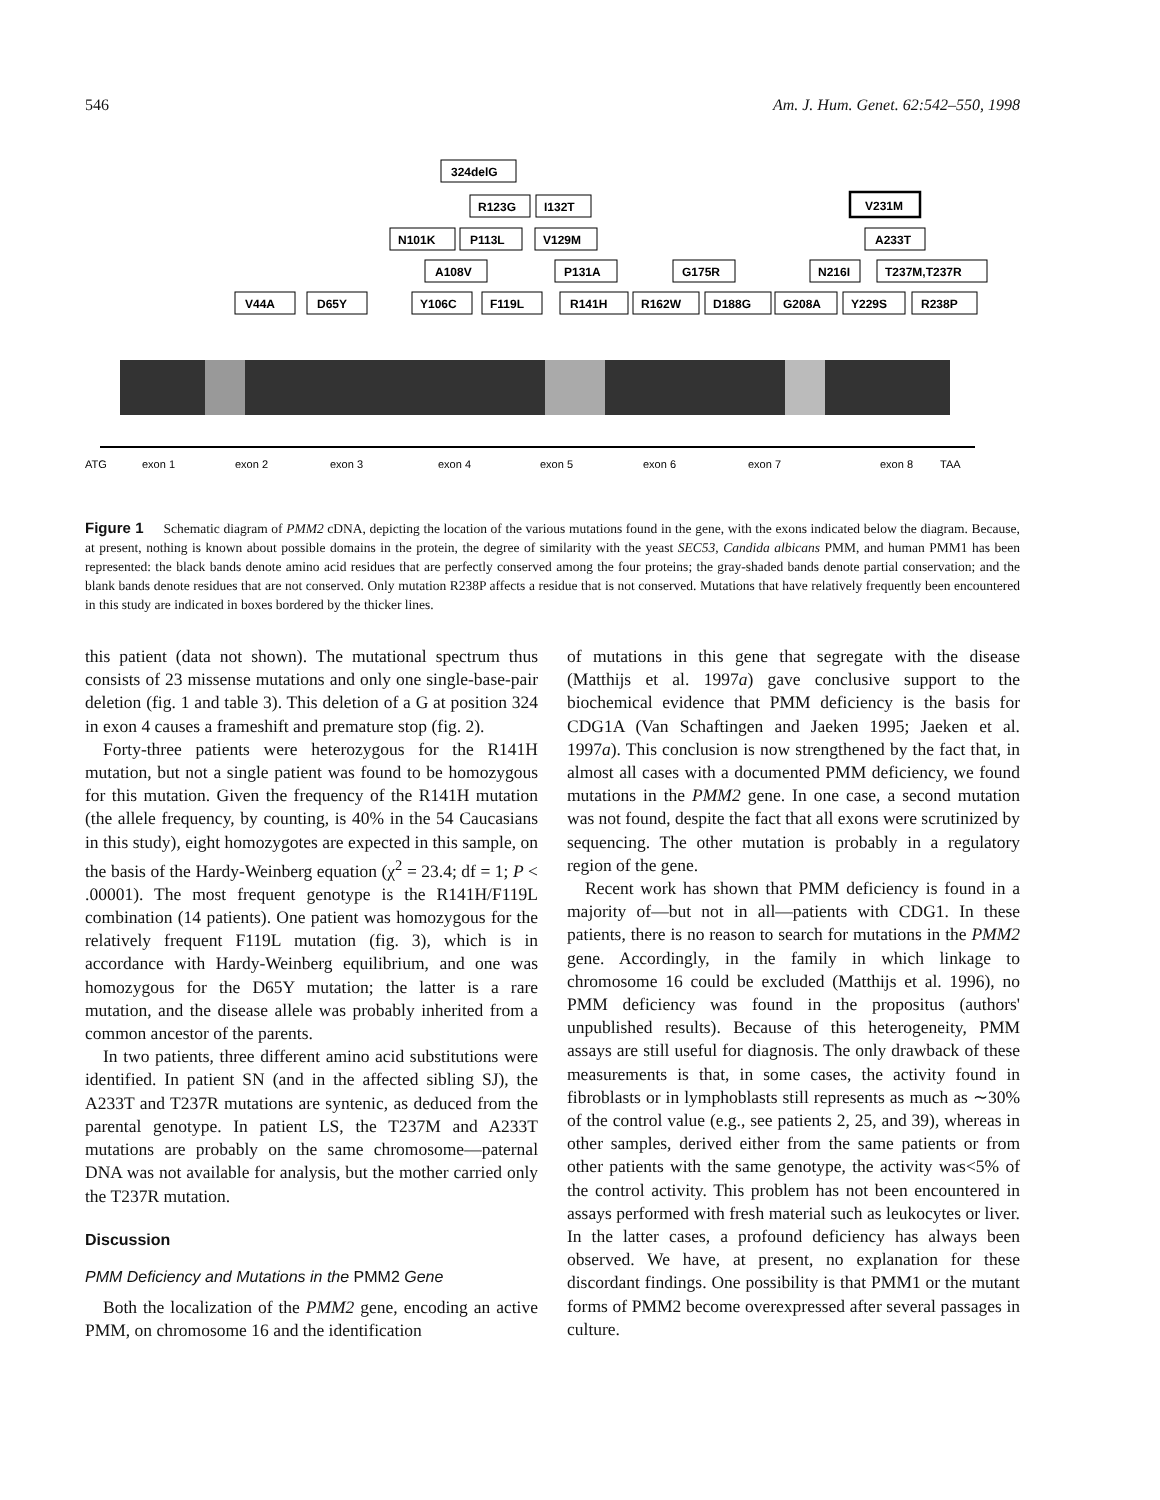546 Am. J. Hum. Genet. 62:542–550, 1998
ATG
exon 1
exon 2
exon 3
exon 4
exon 5
exon 6
exon 7
exon 8
TAA
324delG
R123G
I132T
N101K
P113L
V129M
V231M
A233T
A108V
P131A
G175R
N216I
T237M,T237R
V44A
D65Y
Y106C
F119L
R141H
R162W
D188G
G208A
Y229S
R238P
Figure 1 Schematic diagram of PMM2 cDNA, depicting the location of the various mutations found in the gene, with the exons indicated below the diagram. Because, at present, nothing is known about possible domains in the protein, the degree of similarity with the yeast SEC53, Candida albicans PMM, and human PMM1 has been represented: the black bands denote amino acid residues that are perfectly conserved among the four proteins; the gray-shaded bands denote partial conservation; and the blank bands denote residues that are not conserved. Only mutation R238P affects a residue that is not conserved. Mutations that have relatively frequently been encountered in this study are indicated in boxes bordered by the thicker lines.
this patient (data not shown). The mutational spectrum thus consists of 23 missense mutations and only one single-base-pair deletion (fig. 1 and table 3). This deletion of a G at position 324 in exon 4 causes a frameshift and premature stop (fig. 2).
Forty-three patients were heterozygous for the R141H mutation, but not a single patient was found to be homozygous for this mutation. Given the frequency of the R141H mutation (the allele frequency, by counting, is 40% in the 54 Caucasians in this study), eight homozygotes are expected in this sample, on the basis of the Hardy-Weinberg equation (χ<sup>2</sup> = 23.4; df = 1; P < .00001). The most frequent genotype is the R141H/F119L combination (14 patients). One patient was homozygous for the relatively frequent F119L mutation (fig. 3), which is in accordance with Hardy-Weinberg equilibrium, and one was homozygous for the D65Y mutation; the latter is a rare mutation, and the disease allele was probably inherited from a common ancestor of the parents.
In two patients, three different amino acid substitutions were identified. In patient SN (and in the affected sibling SJ), the A233T and T237R mutations are syntenic, as deduced from the parental genotype. In patient LS, the T237M and A233T mutations are probably on the same chromosome—paternal DNA was not available for analysis, but the mother carried only the T237R mutation.
Discussion
PMM Deficiency and Mutations in the PMM2 Gene
Both the localization of the PMM2 gene, encoding an active PMM, on chromosome 16 and the identification
of mutations in this gene that segregate with the disease (Matthijs et al. 1997a) gave conclusive support to the biochemical evidence that PMM deficiency is the basis for CDG1A (Van Schaftingen and Jaeken 1995; Jaeken et al. 1997a). This conclusion is now strengthened by the fact that, in almost all cases with a documented PMM deficiency, we found mutations in the PMM2 gene. In one case, a second mutation was not found, despite the fact that all exons were scrutinized by sequencing. The other mutation is probably in a regulatory region of the gene.
Recent work has shown that PMM deficiency is found in a majority of—but not in all—patients with CDG1. In these patients, there is no reason to search for mutations in the PMM2 gene. Accordingly, in the family in which linkage to chromosome 16 could be excluded (Matthijs et al. 1996), no PMM deficiency was found in the propositus (authors' unpublished results). Because of this heterogeneity, PMM assays are still useful for diagnosis. The only drawback of these measurements is that, in some cases, the activity found in fibroblasts or in lymphoblasts still represents as much as ∼30% of the control value (e.g., see patients 2, 25, and 39), whereas in other samples, derived either from the same patients or from other patients with the same genotype, the activity was<5% of the control activity. This problem has not been encountered in assays performed with fresh material such as leukocytes or liver. In the latter cases, a profound deficiency has always been observed. We have, at present, no explanation for these discordant findings. One possibility is that PMM1 or the mutant forms of PMM2 become overexpressed after several passages in culture.